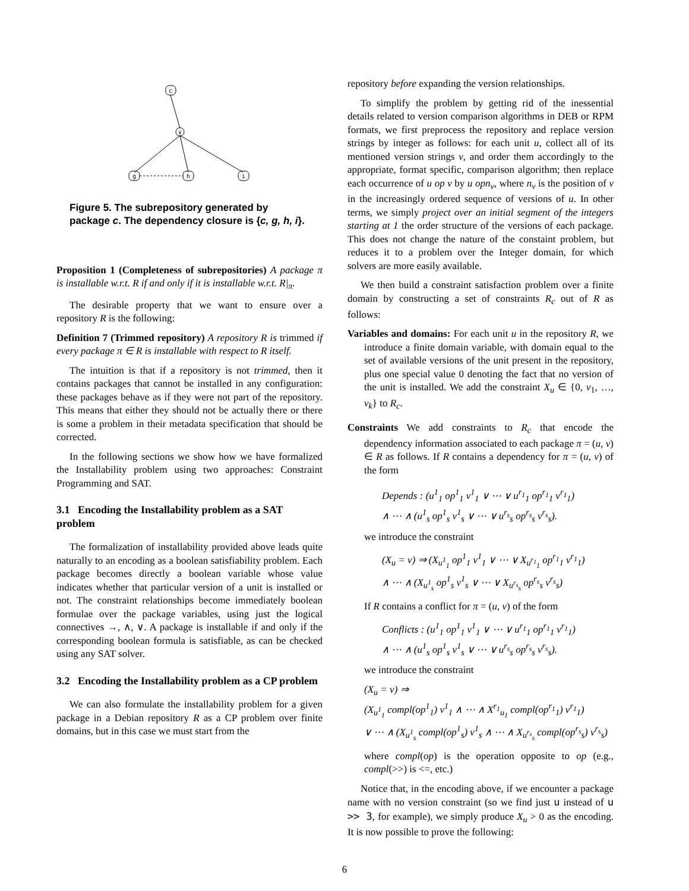c
∨
g
h
i
Figure 5. The subrepository generated by package c. The dependency closure is {c, g, h, i}.
Proposition 1 (Completeness of subrepositories) A package π is installable w.r.t. R if and only if it is installable w.r.t. R|<sub>π</sub>.
The desirable property that we want to ensure over a repository R is the following:
Definition 7 (Trimmed repository) A repository R is trimmed if every package π ∈ R is installable with respect to R itself.
The intuition is that if a repository is not trimmed, then it contains packages that cannot be installed in any configuration: these packages behave as if they were not part of the repository. This means that either they should not be actually there or there is some a problem in their metadata specification that should be corrected.
In the following sections we show how we have formalized the Installability problem using two approaches: Constraint Programming and SAT.
3.1 Encoding the Installability problem as a SAT problem
The formalization of installability provided above leads quite naturally to an encoding as a boolean satisfiability problem. Each package becomes directly a boolean variable whose value indicates whether that particular version of a unit is installed or not. The constraint relationships become immediately boolean formulae over the package variables, using just the logical connectives →, ∧, ∨. A package is installable if and only if the corresponding boolean formula is satisfiable, as can be checked using any SAT solver.
3.2 Encoding the Installability problem as a CP problem
We can also formulate the installability problem for a given package in a Debian repository R as a CP problem over finite domains, but in this case we must start from the
repository before expanding the version relationships.
To simplify the problem by getting rid of the inessential details related to version comparison algorithms in DEB or RPM formats, we first preprocess the repository and replace version strings by integer as follows: for each unit u, collect all of its mentioned version strings v, and order them accordingly to the appropriate, format specific, comparison algorithm; then replace each occurrence of u op v by u opn<sub>v</sub>, where n<sub>v</sub> is the position of v in the increasingly ordered sequence of versions of u. In other terms, we simply project over an initial segment of the integers starting at 1 the order structure of the versions of each package. This does not change the nature of the constaint problem, but reduces it to a problem over the Integer domain, for which solvers are more easily available.
We then build a constraint satisfaction problem over a finite domain by constructing a set of constraints R<sub>c</sub> out of R as follows:
Variables and domains: For each unit u in the repository R, we introduce a finite domain variable, with domain equal to the set of available versions of the unit present in the repository, plus one special value 0 denoting the fact that no version of the unit is installed. We add the constraint X<sub>u</sub> ∈ {0, v<sub>1</sub>, …, v<sub>k</sub>} to R<sub>c</sub>.
Constraints We add constraints to R<sub>c</sub> that encode the dependency information associated to each package π = (u, v) ∈ R as follows. If R contains a dependency for π = (u, v) of the form
Depends : (u<sup>1</sup><sub>1</sub> op<sup>1</sup><sub>1</sub> v<sup>1</sup><sub>1</sub> ∨ ⋯ ∨ u<sup>r<sub>1</sub></sup><sub>1</sub> op<sup>r<sub>1</sub></sup><sub>1</sub> v<sup>r<sub>1</sub></sup><sub>1</sub>)
∧ ⋯ ∧ (u<sup>1</sup><sub>s</sub> op<sup>1</sup><sub>s</sub> v<sup>1</sup><sub>s</sub> ∨ ⋯ ∨ u<sup>r<sub>s</sub></sup><sub>s</sub> op<sup>r<sub>s</sub></sup><sub>s</sub> v<sup>r<sub>s</sub></sup><sub>s</sub>).
we introduce the constraint
(X<sub>u</sub> = v) ⇒ (X<sub>u<sup>1</sup><sub>1</sub></sub> op<sup>1</sup><sub>1</sub> v<sup>1</sup><sub>1</sub> ∨ ⋯ ∨ X<sub>u<sup>r<sub>1</sub></sup><sub>1</sub></sub> op<sup>r<sub>1</sub></sup><sub>1</sub> v<sup>r<sub>1</sub></sup><sub>1</sub>)
∧ ⋯ ∧ (X<sub>u<sup>1</sup><sub>s</sub></sub> op<sup>1</sup><sub>s</sub> v<sup>1</sup><sub>s</sub> ∨ ⋯ ∨ X<sub>u<sup>r<sub>s</sub></sup><sub>s</sub></sub> op<sup>r<sub>s</sub></sup><sub>s</sub> v<sup>r<sub>s</sub></sup><sub>s</sub>)
If R contains a conflict for π = (u, v) of the form
Conflicts : (u<sup>1</sup><sub>1</sub> op<sup>1</sup><sub>1</sub> v<sup>1</sup><sub>1</sub> ∨ ⋯ ∨ u<sup>r<sub>1</sub></sup><sub>1</sub> op<sup>r<sub>1</sub></sup><sub>1</sub> v<sup>r<sub>1</sub></sup><sub>1</sub>)
∧ ⋯ ∧ (u<sup>1</sup><sub>s</sub> op<sup>1</sup><sub>s</sub> v<sup>1</sup><sub>s</sub> ∨ ⋯ ∨ u<sup>r<sub>s</sub></sup><sub>s</sub> op<sup>r<sub>s</sub></sup><sub>s</sub> v<sup>r<sub>s</sub></sup><sub>s</sub>).
we introduce the constraint
(X<sub>u</sub> = v) ⇒
(X<sub>u<sup>1</sup><sub>1</sub></sub> compl(op<sup>1</sup><sub>1</sub>) v<sup>1</sup><sub>1</sub> ∧ ⋯ ∧ X<sup>r<sub>1</sub></sup><sub>u<sub>1</sub></sub> compl(op<sup>r<sub>1</sub></sup><sub>1</sub>) v<sup>r<sub>1</sub></sup><sub>1</sub>)
∨ ⋯ ∧ (X<sub>u<sup>1</sup><sub>s</sub></sub> compl(op<sup>1</sup><sub>s</sub>) v<sup>1</sup><sub>s</sub> ∧ ⋯ ∧ X<sub>u<sup>r<sub>s</sub></sup><sub>s</sub></sub> compl(op<sup>r<sub>s</sub></sup><sub>s</sub>) v<sup>r<sub>s</sub></sup><sub>s</sub>)
where compl(op) is the operation opposite to op (e.g., compl(>>) is <=, etc.)
Notice that, in the encoding above, if we encounter a package name with no version constraint (so we find just u instead of u >> 3, for example), we simply produce X<sub>u</sub> > 0 as the encoding. It is now possible to prove the following:
6